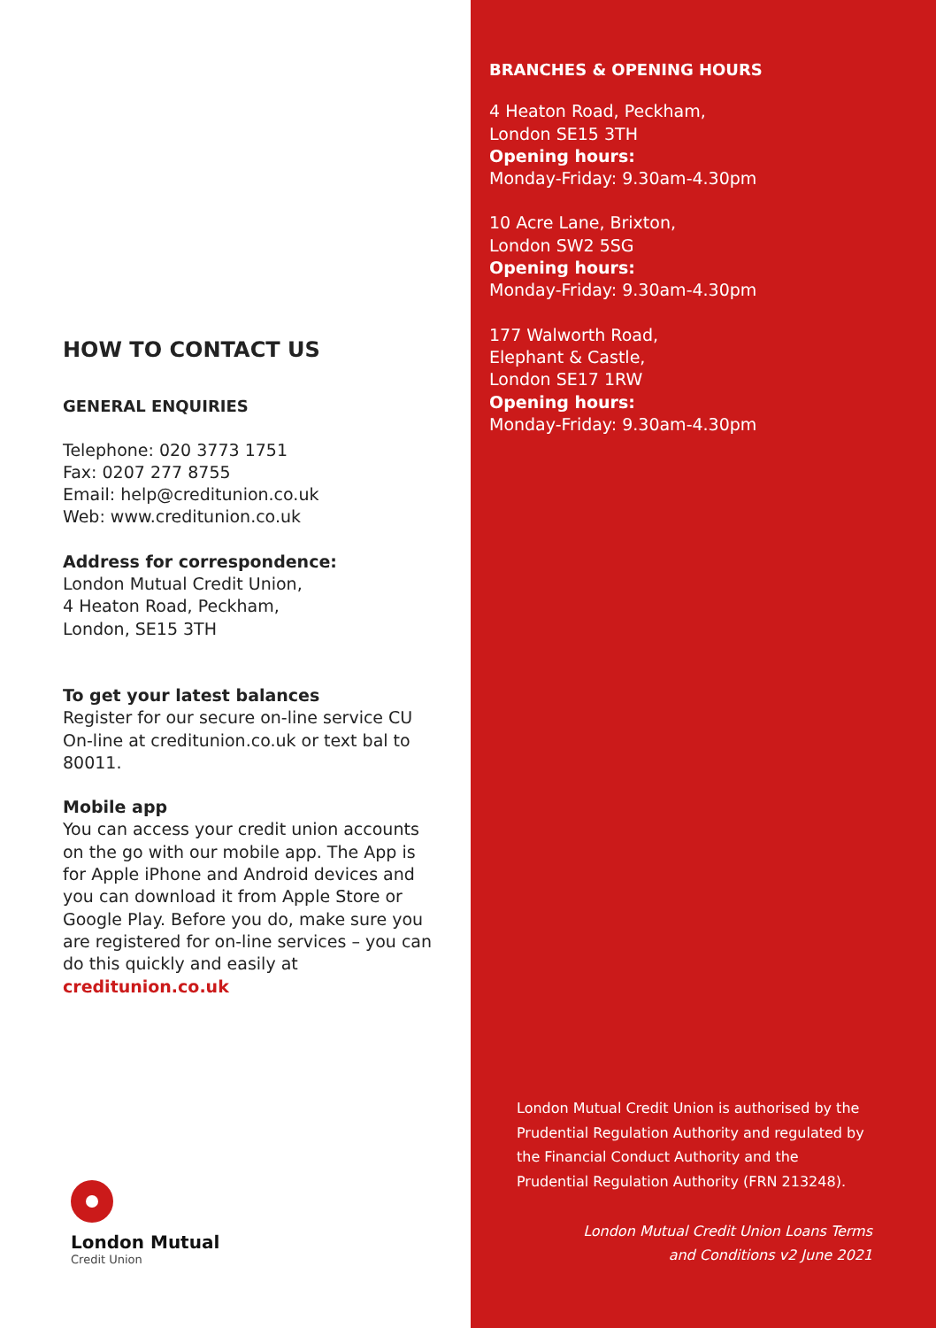HOW TO CONTACT US
GENERAL ENQUIRIES
Telephone: 020 3773 1751
Fax: 0207 277 8755
Email: help@creditunion.co.uk
Web: www.creditunion.co.uk
Address for correspondence:
London Mutual Credit Union,
4 Heaton Road, Peckham,
London, SE15 3TH
To get your latest balances
Register for our secure on-line service CU On-line at creditunion.co.uk or text bal to 80011.
Mobile app
You can access your credit union accounts on the go with our mobile app. The App is for Apple iPhone and Android devices and you can download it from Apple Store or Google Play. Before you do, make sure you are registered for on-line services – you can do this quickly and easily at creditunion.co.uk
London Mutual
Credit Union
BRANCHES & OPENING HOURS
4 Heaton Road, Peckham,
London SE15 3TH
Opening hours:
Monday-Friday: 9.30am-4.30pm
10 Acre Lane, Brixton,
London SW2 5SG
Opening hours:
Monday-Friday: 9.30am-4.30pm
177 Walworth Road,
Elephant & Castle,
London SE17 1RW
Opening hours:
Monday-Friday: 9.30am-4.30pm
London Mutual Credit Union is authorised by the Prudential Regulation Authority and regulated by the Financial Conduct Authority and the Prudential Regulation Authority (FRN 213248).
London Mutual Credit Union Loans Terms
and Conditions v2 June 2021